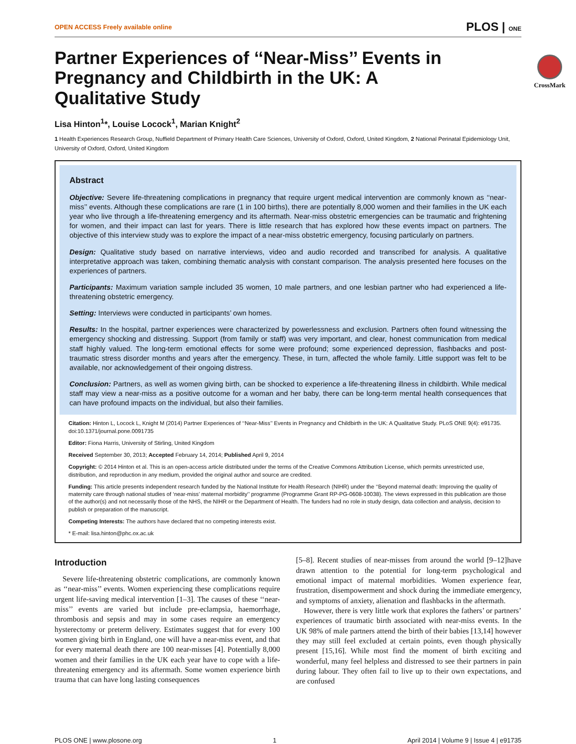OPEN ACCESS Freely available online PLOS | ONE
CrossMark
Partner Experiences of ‘‘Near-Miss’’ Events in Pregnancy and Childbirth in the UK: A Qualitative Study
Lisa Hinton<sup>1</sup>*, Louise Locock<sup>1</sup>, Marian Knight<sup>2</sup>
1 Health Experiences Research Group, Nuffield Department of Primary Health Care Sciences, University of Oxford, Oxford, United Kingdom, 2 National Perinatal Epidemiology Unit, University of Oxford, Oxford, United Kingdom
Abstract
Objective: Severe life-threatening complications in pregnancy that require urgent medical intervention are commonly known as ‘‘near-miss’’ events. Although these complications are rare (1 in 100 births), there are potentially 8,000 women and their families in the UK each year who live through a life-threatening emergency and its aftermath. Near-miss obstetric emergencies can be traumatic and frightening for women, and their impact can last for years. There is little research that has explored how these events impact on partners. The objective of this interview study was to explore the impact of a near-miss obstetric emergency, focusing particularly on partners.
Design: Qualitative study based on narrative interviews, video and audio recorded and transcribed for analysis. A qualitative interpretative approach was taken, combining thematic analysis with constant comparison. The analysis presented here focuses on the experiences of partners.
Participants: Maximum variation sample included 35 women, 10 male partners, and one lesbian partner who had experienced a life-threatening obstetric emergency.
Setting: Interviews were conducted in participants’ own homes.
Results: In the hospital, partner experiences were characterized by powerlessness and exclusion. Partners often found witnessing the emergency shocking and distressing. Support (from family or staff) was very important, and clear, honest communication from medical staff highly valued. The long-term emotional effects for some were profound; some experienced depression, flashbacks and post-traumatic stress disorder months and years after the emergency. These, in turn, affected the whole family. Little support was felt to be available, nor acknowledgement of their ongoing distress.
Conclusion: Partners, as well as women giving birth, can be shocked to experience a life-threatening illness in childbirth. While medical staff may view a near-miss as a positive outcome for a woman and her baby, there can be long-term mental health consequences that can have profound impacts on the individual, but also their families.
Citation: Hinton L, Locock L, Knight M (2014) Partner Experiences of ‘‘Near-Miss’’ Events in Pregnancy and Childbirth in the UK: A Qualitative Study. PLoS ONE 9(4): e91735. doi:10.1371/journal.pone.0091735
Editor: Fiona Harris, University of Stirling, United Kingdom
Received September 30, 2013; Accepted February 14, 2014; Published April 9, 2014
Copyright: © 2014 Hinton et al. This is an open-access article distributed under the terms of the Creative Commons Attribution License, which permits unrestricted use, distribution, and reproduction in any medium, provided the original author and source are credited.
Funding: This article presents independent research funded by the National Institute for Health Research (NIHR) under the ‘‘Beyond maternal death: Improving the quality of maternity care through national studies of ‘near-miss’ maternal morbidity’’ programme (Programme Grant RP-PG-0608-10038). The views expressed in this publication are those of the author(s) and not necessarily those of the NHS, the NIHR or the Department of Health. The funders had no role in study design, data collection and analysis, decision to publish or preparation of the manuscript.
Competing Interests: The authors have declared that no competing interests exist.
* E-mail: lisa.hinton@phc.ox.ac.uk
Introduction
Severe life-threatening obstetric complications, are commonly known as ‘‘near-miss’’ events. Women experiencing these complications require urgent life-saving medical intervention [1–3]. The causes of these ‘‘near-miss’’ events are varied but include pre-eclampsia, haemorrhage, thrombosis and sepsis and may in some cases require an emergency hysterectomy or preterm delivery. Estimates suggest that for every 100 women giving birth in England, one will have a near-miss event, and that for every maternal death there are 100 near-misses [4]. Potentially 8,000 women and their families in the UK each year have to cope with a life-threatening emergency and its aftermath. Some women experience birth trauma that can have long lasting consequences
[5–8]. Recent studies of near-misses from around the world [9–12]have drawn attention to the potential for long-term psychological and emotional impact of maternal morbidities. Women experience fear, frustration, disempowerment and shock during the immediate emergency, and symptoms of anxiety, alienation and flashbacks in the aftermath.
However, there is very little work that explores the fathers’ or partners’ experiences of traumatic birth associated with near-miss events. In the UK 98% of male partners attend the birth of their babies [13,14] however they may still feel excluded at certain points, even though physically present [15,16]. While most find the moment of birth exciting and wonderful, many feel helpless and distressed to see their partners in pain during labour. They often fail to live up to their own expectations, and are confused
PLOS ONE | www.plosone.org 1 April 2014 | Volume 9 | Issue 4 | e91735